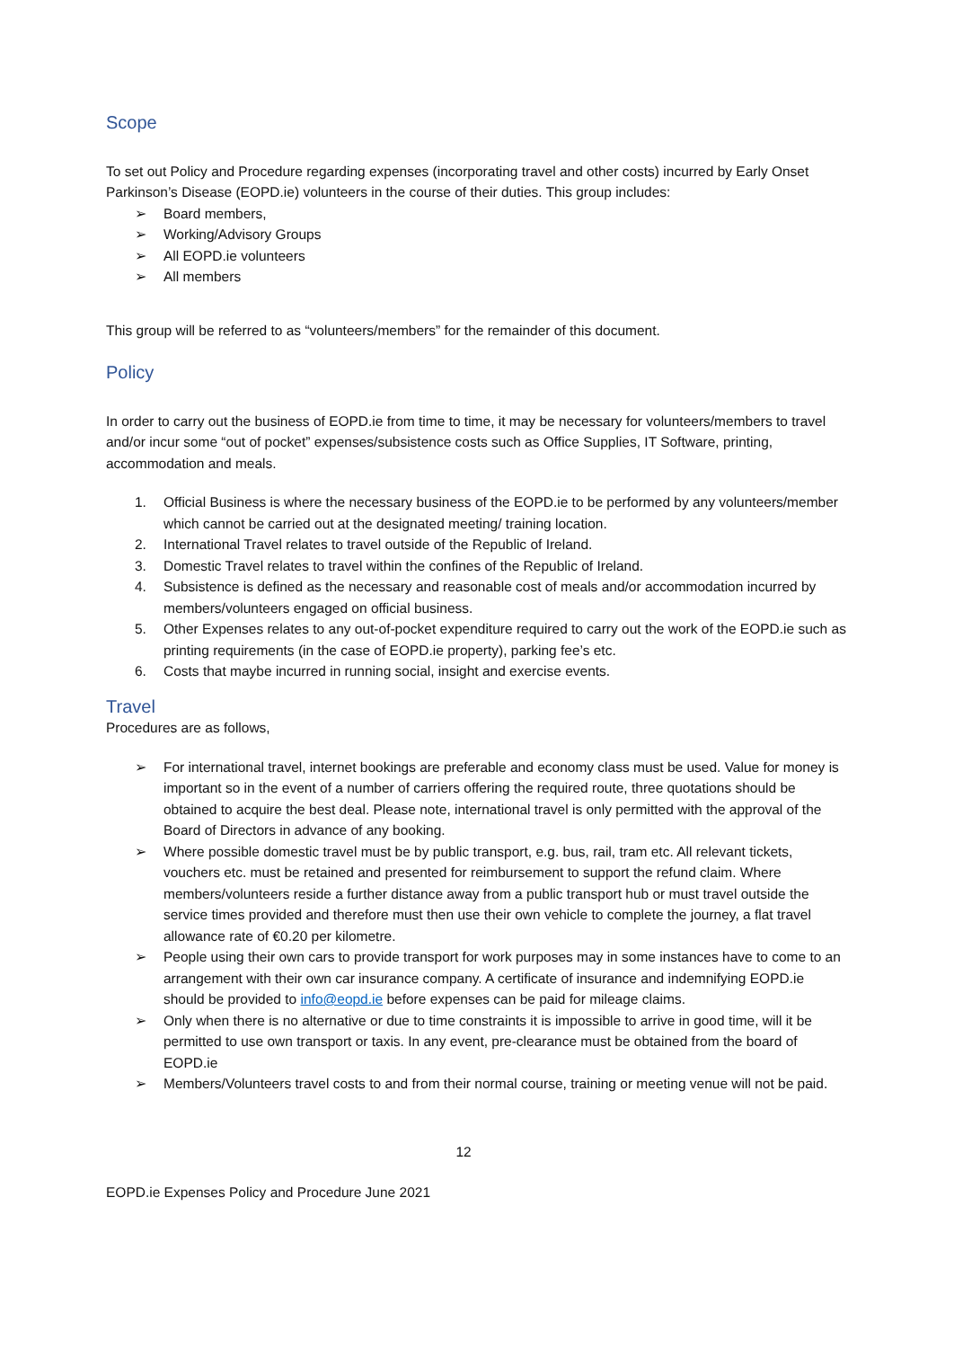Scope
To set out Policy and Procedure regarding expenses (incorporating travel and other costs) incurred by Early Onset Parkinson’s Disease (EOPD.ie) volunteers in the course of their duties. This group includes:
➢ Board members,
➢ Working/Advisory Groups
➢ All EOPD.ie volunteers
➢ All members
This group will be referred to as “volunteers/members” for the remainder of this document.
Policy
In order to carry out the business of EOPD.ie from time to time, it may be necessary for volunteers/members to travel and/or incur some “out of pocket” expenses/subsistence costs such as Office Supplies, IT Software, printing, accommodation and meals.
1. Official Business is where the necessary business of the EOPD.ie to be performed by any volunteers/member which cannot be carried out at the designated meeting/ training location.
2. International Travel relates to travel outside of the Republic of Ireland.
3. Domestic Travel relates to travel within the confines of the Republic of Ireland.
4. Subsistence is defined as the necessary and reasonable cost of meals and/or accommodation incurred by members/volunteers engaged on official business.
5. Other Expenses relates to any out-of-pocket expenditure required to carry out the work of the EOPD.ie such as printing requirements (in the case of EOPD.ie property), parking fee’s etc.
6. Costs that maybe incurred in running social, insight and exercise events.
Travel
Procedures are as follows,
➢ For international travel, internet bookings are preferable and economy class must be used. Value for money is important so in the event of a number of carriers offering the required route, three quotations should be obtained to acquire the best deal. Please note, international travel is only permitted with the approval of the Board of Directors in advance of any booking.
➢ Where possible domestic travel must be by public transport, e.g. bus, rail, tram etc. All relevant tickets, vouchers etc. must be retained and presented for reimbursement to support the refund claim. Where members/volunteers reside a further distance away from a public transport hub or must travel outside the service times provided and therefore must then use their own vehicle to complete the journey, a flat travel allowance rate of €0.20 per kilometre.
➢ People using their own cars to provide transport for work purposes may in some instances have to come to an arrangement with their own car insurance company. A certificate of insurance and indemnifying EOPD.ie should be provided to info@eopd.ie before expenses can be paid for mileage claims.
➢ Only when there is no alternative or due to time constraints it is impossible to arrive in good time, will it be permitted to use own transport or taxis. In any event, pre-clearance must be obtained from the board of EOPD.ie
➢ Members/Volunteers travel costs to and from their normal course, training or meeting venue will not be paid.
12
EOPD.ie Expenses Policy and Procedure June 2021